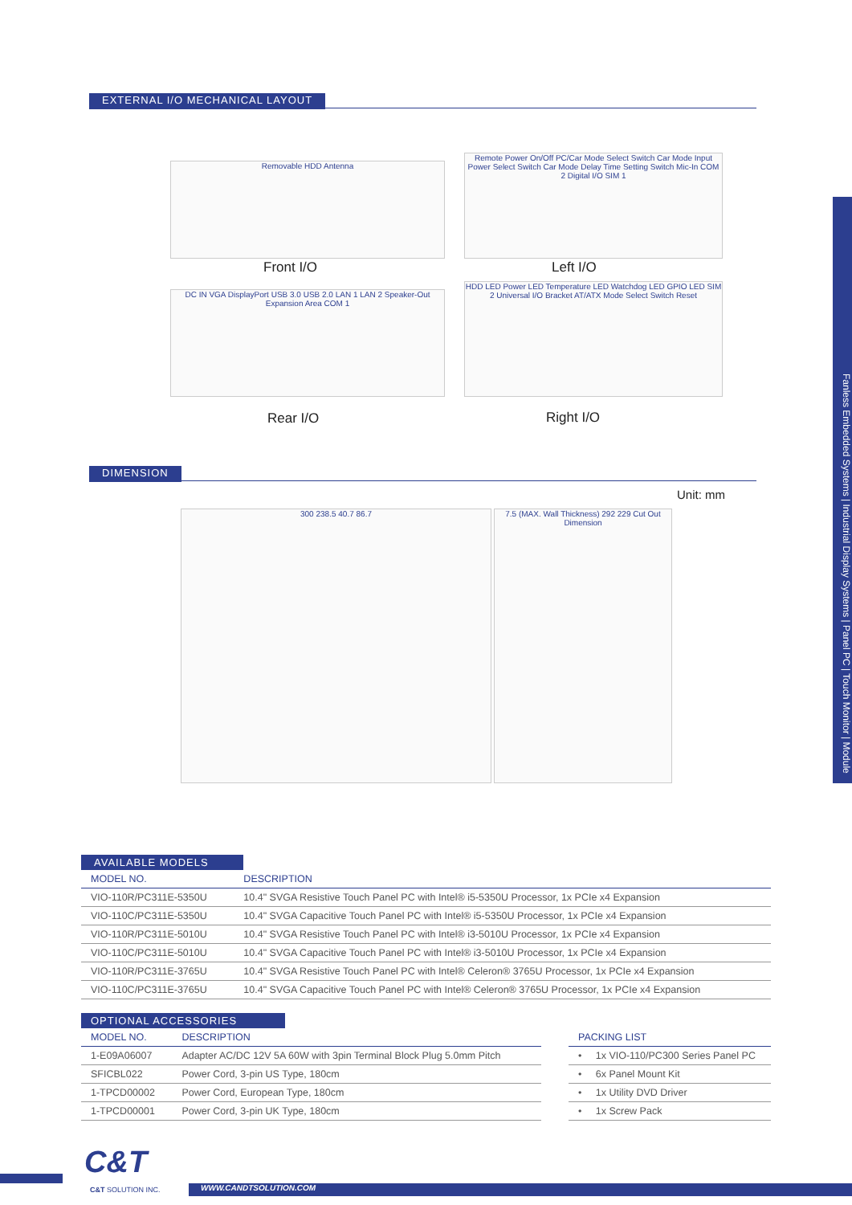EXTERNAL I/O MECHANICAL LAYOUT
Removable HDD Antenna
Front I/O
Remote Power On/Off PC/Car Mode Select Switch Car Mode Input Power Select Switch Car Mode Delay Time Setting Switch Mic-In COM 2 Digital I/O SIM 1
Left I/O
DC IN VGA DisplayPort USB 3.0 USB 2.0 LAN 1 LAN 2 Speaker-Out Expansion Area COM 1
Rear I/O
HDD LED Power LED Temperature LED Watchdog LED GPIO LED SIM 2 Universal I/O Bracket AT/ATX Mode Select Switch Reset
Right I/O
DIMENSION
Unit: mm
300 238.5 40.7 86.7
7.5 (MAX. Wall Thickness) 292 229 Cut Out Dimension
AVAILABLE MODELS
| MODEL NO. | DESCRIPTION |
| --- | --- |
| VIO-110R/PC311E-5350U | 10.4" SVGA Resistive Touch Panel PC with Intel® i5-5350U Processor, 1x PCIe x4 Expansion |
| VIO-110C/PC311E-5350U | 10.4" SVGA Capacitive Touch Panel PC with Intel® i5-5350U Processor, 1x PCIe x4 Expansion |
| VIO-110R/PC311E-5010U | 10.4" SVGA Resistive Touch Panel PC with Intel® i3-5010U Processor, 1x PCIe x4 Expansion |
| VIO-110C/PC311E-5010U | 10.4" SVGA Capacitive Touch Panel PC with Intel® i3-5010U Processor, 1x PCIe x4 Expansion |
| VIO-110R/PC311E-3765U | 10.4" SVGA Resistive Touch Panel PC with Intel® Celeron® 3765U Processor, 1x PCIe x4 Expansion |
| VIO-110C/PC311E-3765U | 10.4" SVGA Capacitive Touch Panel PC with Intel® Celeron® 3765U Processor, 1x PCIe x4 Expansion |
OPTIONAL ACCESSORIES
| MODEL NO. | DESCRIPTION |
| --- | --- |
| 1-E09A06007 | Adapter AC/DC 12V 5A 60W with 3pin Terminal Block Plug 5.0mm Pitch |
| SFICBL022 | Power Cord, 3-pin US Type, 180cm |
| 1-TPCD00002 | Power Cord, European Type, 180cm |
| 1-TPCD00001 | Power Cord, 3-pin UK Type, 180cm |
| PACKING LIST |
| --- |
| • 1x VIO-110/PC300 Series Panel PC |
| • 6x Panel Mount Kit |
| • 1x Utility DVD Driver |
| • 1x Screw Pack |
Fanless Embedded Systems | Industrial Display Systems | Panel PC | Touch Monitor | Module
C&T
C&T SOLUTION INC. WWW.CANDTSOLUTION.COM